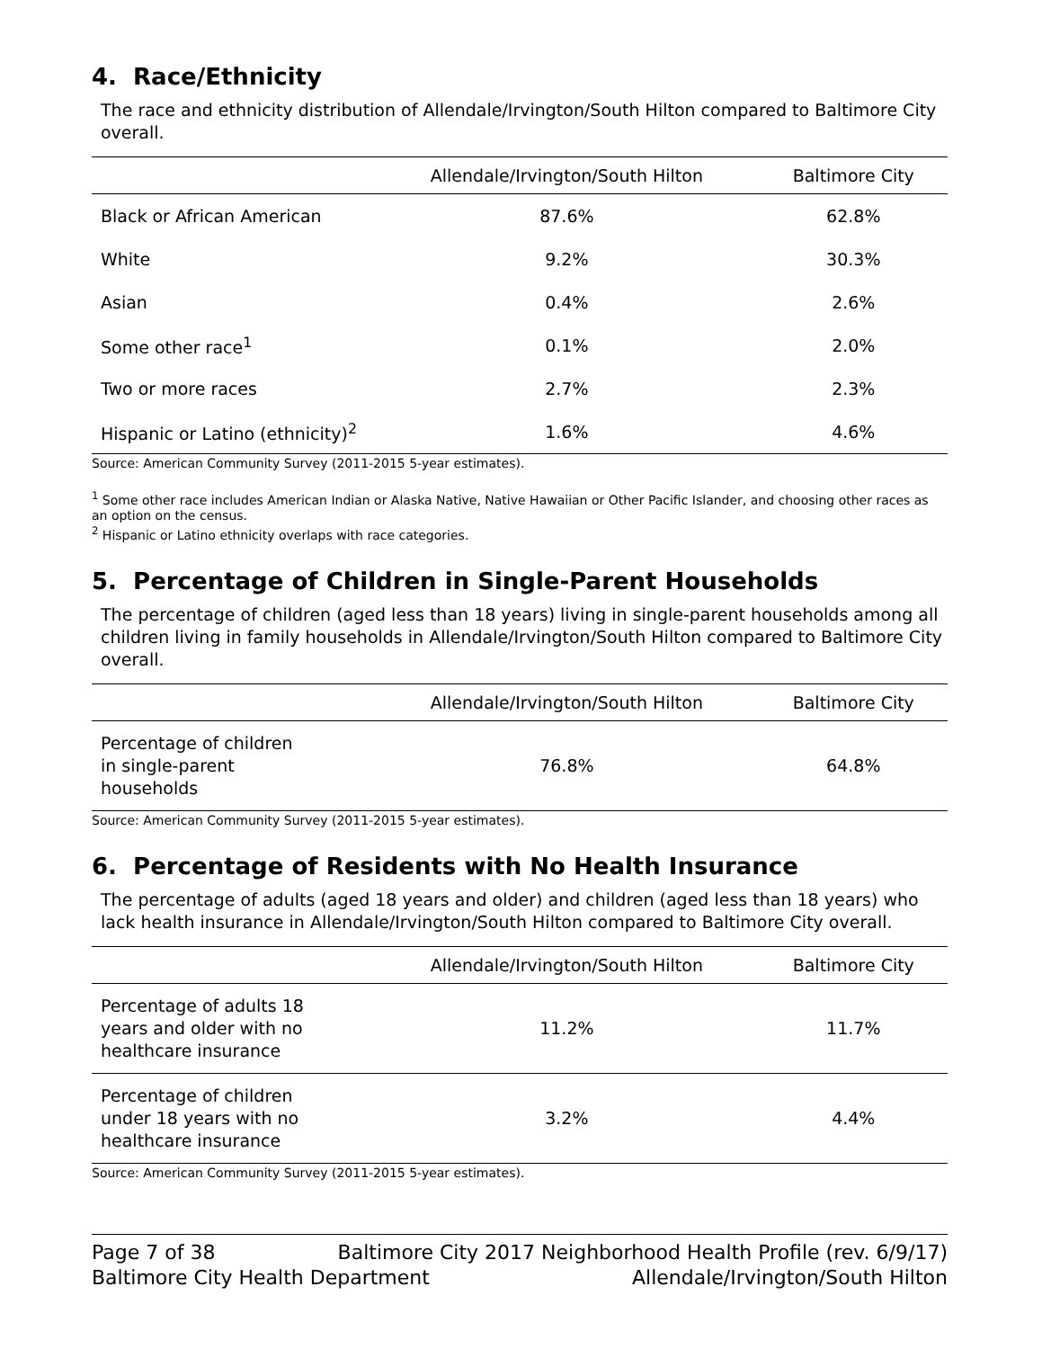4. Race/Ethnicity
The race and ethnicity distribution of Allendale/Irvington/South Hilton compared to Baltimore City overall.
| | Allendale/Irvington/South Hilton | Baltimore City |
| --- | --- | --- |
| Black or African American | 87.6% | 62.8% |
| White | 9.2% | 30.3% |
| Asian | 0.4% | 2.6% |
| Some other race<sup>1</sup> | 0.1% | 2.0% |
| Two or more races | 2.7% | 2.3% |
| Hispanic or Latino (ethnicity)<sup>2</sup> | 1.6% | 4.6% |
Source: American Community Survey (2011-2015 5-year estimates).
<sup>1</sup> Some other race includes American Indian or Alaska Native, Native Hawaiian or Other Pacific Islander, and choosing other races as an option on the census.
<sup>2</sup> Hispanic or Latino ethnicity overlaps with race categories.
5. Percentage of Children in Single-Parent Households
The percentage of children (aged less than 18 years) living in single-parent households among all children living in family households in Allendale/Irvington/South Hilton compared to Baltimore City overall.
| | Allendale/Irvington/South Hilton | Baltimore City |
| --- | --- | --- |
| Percentage of children in single-parent households | 76.8% | 64.8% |
Source: American Community Survey (2011-2015 5-year estimates).
6. Percentage of Residents with No Health Insurance
The percentage of adults (aged 18 years and older) and children (aged less than 18 years) who lack health insurance in Allendale/Irvington/South Hilton compared to Baltimore City overall.
| | Allendale/Irvington/South Hilton | Baltimore City |
| --- | --- | --- |
| Percentage of adults 18 years and older with no healthcare insurance | 11.2% | 11.7% |
| Percentage of children under 18 years with no healthcare insurance | 3.2% | 4.4% |
Source: American Community Survey (2011-2015 5-year estimates).
Page 7 of 38 Baltimore City 2017 Neighborhood Health Profile (rev. 6/9/17)
Baltimore City Health Department Allendale/Irvington/South Hilton